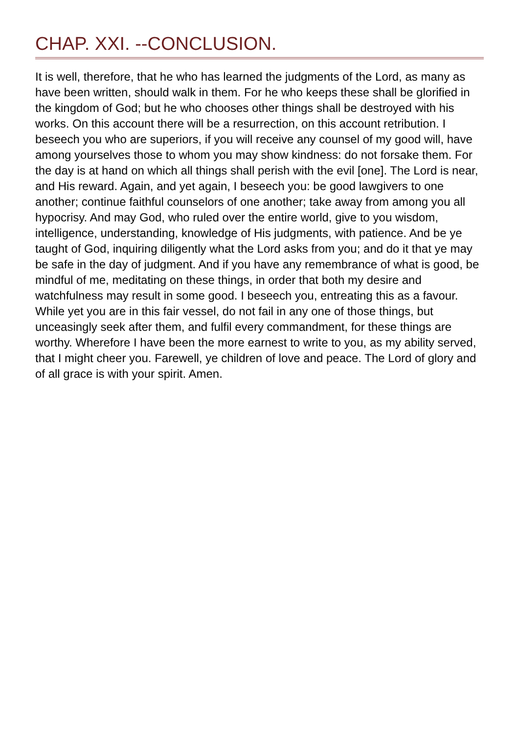CHAP. XXI. --CONCLUSION.
It is well, therefore, that he who has learned the judgments of the Lord, as many as have been written, should walk in them. For he who keeps these shall be glorified in the kingdom of God; but he who chooses other things shall be destroyed with his works. On this account there will be a resurrection, on this account retribution. I beseech you who are superiors, if you will receive any counsel of my good will, have among yourselves those to whom you may show kindness: do not forsake them. For the day is at hand on which all things shall perish with the evil [one]. The Lord is near, and His reward. Again, and yet again, I beseech you: be good lawgivers to one another; continue faithful counselors of one another; take away from among you all hypocrisy. And may God, who ruled over the entire world, give to you wisdom, intelligence, understanding, knowledge of His judgments, with patience. And be ye taught of God, inquiring diligently what the Lord asks from you; and do it that ye may be safe in the day of judgment. And if you have any remembrance of what is good, be mindful of me, meditating on these things, in order that both my desire and watchfulness may result in some good. I beseech you, entreating this as a favour. While yet you are in this fair vessel, do not fail in any one of those things, but unceasingly seek after them, and fulfil every commandment, for these things are worthy. Wherefore I have been the more earnest to write to you, as my ability served, that I might cheer you. Farewell, ye children of love and peace. The Lord of glory and of all grace is with your spirit. Amen.